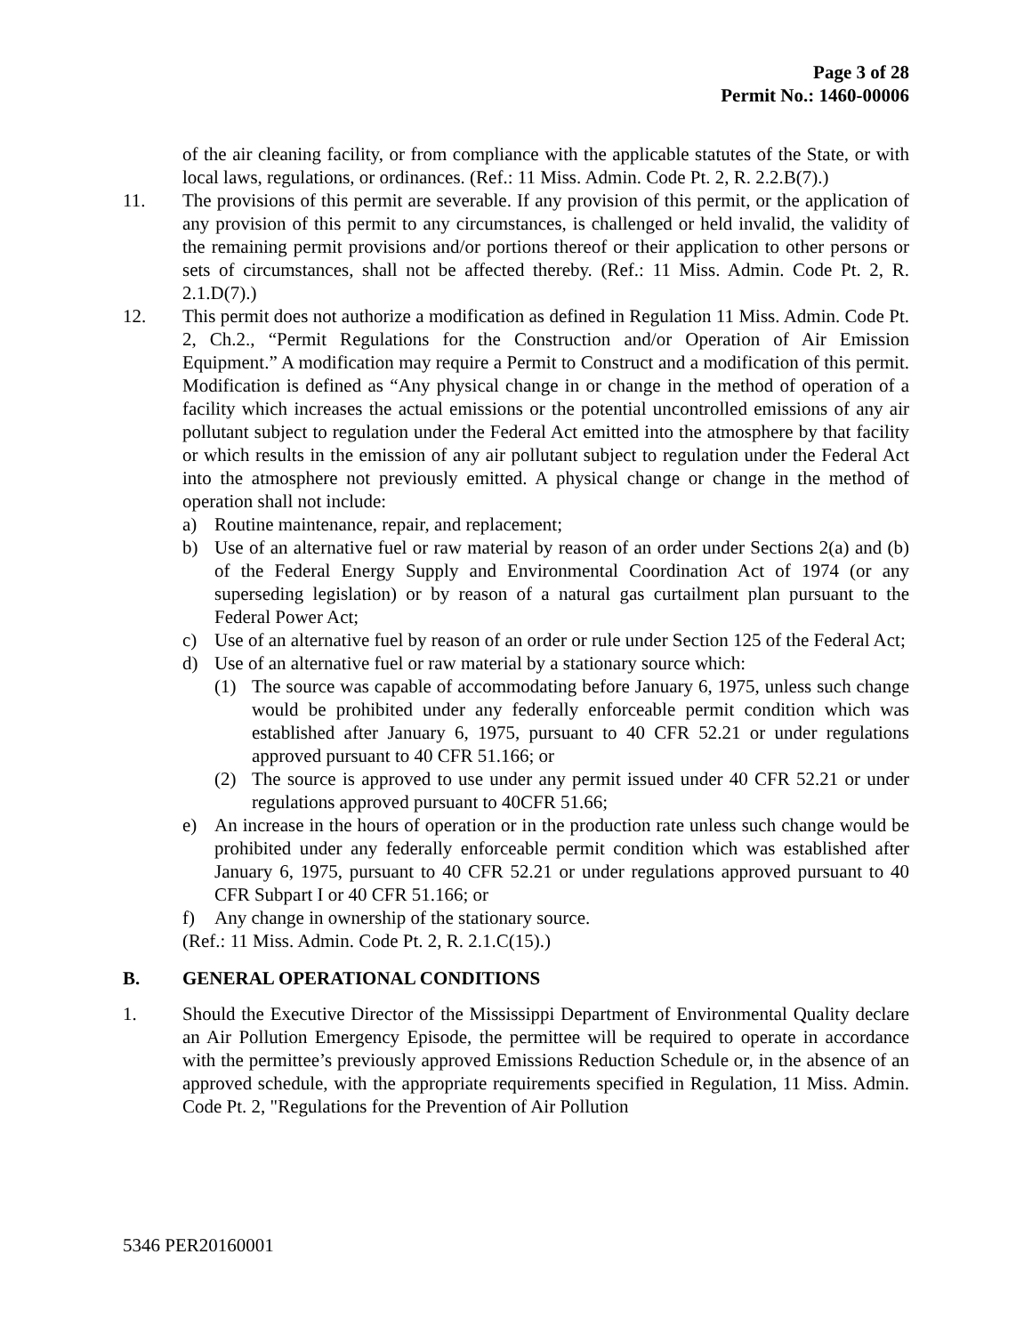Page 3 of 28
Permit No.: 1460-00006
of the air cleaning facility, or from compliance with the applicable statutes of the State, or with local laws, regulations, or ordinances. (Ref.: 11 Miss. Admin. Code Pt. 2, R. 2.2.B(7).)
11. The provisions of this permit are severable. If any provision of this permit, or the application of any provision of this permit to any circumstances, is challenged or held invalid, the validity of the remaining permit provisions and/or portions thereof or their application to other persons or sets of circumstances, shall not be affected thereby. (Ref.: 11 Miss. Admin. Code Pt. 2, R. 2.1.D(7).)
12. This permit does not authorize a modification as defined in Regulation 11 Miss. Admin. Code Pt. 2, Ch.2., “Permit Regulations for the Construction and/or Operation of Air Emission Equipment.” A modification may require a Permit to Construct and a modification of this permit. Modification is defined as “Any physical change in or change in the method of operation of a facility which increases the actual emissions or the potential uncontrolled emissions of any air pollutant subject to regulation under the Federal Act emitted into the atmosphere by that facility or which results in the emission of any air pollutant subject to regulation under the Federal Act into the atmosphere not previously emitted. A physical change or change in the method of operation shall not include:
a) Routine maintenance, repair, and replacement;
b) Use of an alternative fuel or raw material by reason of an order under Sections 2(a) and (b) of the Federal Energy Supply and Environmental Coordination Act of 1974 (or any superseding legislation) or by reason of a natural gas curtailment plan pursuant to the Federal Power Act;
c) Use of an alternative fuel by reason of an order or rule under Section 125 of the Federal Act;
d) Use of an alternative fuel or raw material by a stationary source which:
(1) The source was capable of accommodating before January 6, 1975, unless such change would be prohibited under any federally enforceable permit condition which was established after January 6, 1975, pursuant to 40 CFR 52.21 or under regulations approved pursuant to 40 CFR 51.166; or
(2) The source is approved to use under any permit issued under 40 CFR 52.21 or under regulations approved pursuant to 40CFR 51.66;
e) An increase in the hours of operation or in the production rate unless such change would be prohibited under any federally enforceable permit condition which was established after January 6, 1975, pursuant to 40 CFR 52.21 or under regulations approved pursuant to 40 CFR Subpart I or 40 CFR 51.166; or
f) Any change in ownership of the stationary source.
(Ref.: 11 Miss. Admin. Code Pt. 2, R. 2.1.C(15).)
B. GENERAL OPERATIONAL CONDITIONS
1. Should the Executive Director of the Mississippi Department of Environmental Quality declare an Air Pollution Emergency Episode, the permittee will be required to operate in accordance with the permittee’s previously approved Emissions Reduction Schedule or, in the absence of an approved schedule, with the appropriate requirements specified in Regulation, 11 Miss. Admin. Code Pt. 2, "Regulations for the Prevention of Air Pollution
5346 PER20160001